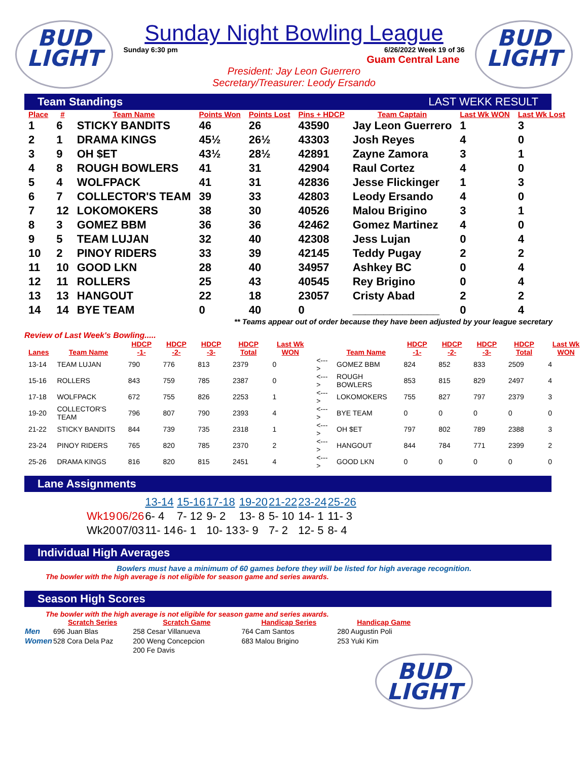BUD
LIGHT
Sunday Night Bowling League
Sunday 6:30 pm 6/26/2022 Week 19 of 36
Guam Central Lane
President: Jay Leon Guerrero
Secretary/Treasurer: Leody Ersando
BUD
LIGHT
Team Standings LAST WEKK RESULT
| Place | # | Team Name | Points Won | Points Lost | Pins + HDCP | Team Captain | Last Wk WON | Last Wk Lost |
| --- | --- | --- | --- | --- | --- | --- | --- | --- |
| 1 | 6 | STICKY BANDITS | 46 | 26 | 43590 | Jay Leon Guerrero | 1 | 3 |
| 2 | 1 | DRAMA KINGS | 45½ | 26½ | 43303 | Josh Reyes | 4 | 0 |
| 3 | 9 | OH $ET | 43½ | 28½ | 42891 | Zayne Zamora | 3 | 1 |
| 4 | 8 | ROUGH BOWLERS | 41 | 31 | 42904 | Raul Cortez | 4 | 0 |
| 5 | 4 | WOLFPACK | 41 | 31 | 42836 | Jesse Flickinger | 1 | 3 |
| 6 | 7 | COLLECTOR'S TEAM | 39 | 33 | 42803 | Leody Ersando | 4 | 0 |
| 7 | 12 | LOKOMOKERS | 38 | 30 | 40526 | Malou Brigino | 3 | 1 |
| 8 | 3 | GOMEZ BBM | 36 | 36 | 42462 | Gomez Martinez | 4 | 0 |
| 9 | 5 | TEAM LUJAN | 32 | 40 | 42308 | Jess Lujan | 0 | 4 |
| 10 | 2 | PINOY RIDERS | 33 | 39 | 42145 | Teddy Pugay | 2 | 2 |
| 11 | 10 | GOOD LKN | 28 | 40 | 34957 | Ashkey BC | 0 | 4 |
| 12 | 11 | ROLLERS | 25 | 43 | 40545 | Rey Brigino | 0 | 4 |
| 13 | 13 | HANGOUT | 22 | 18 | 23057 | Cristy Abad | 2 | 2 |
| 14 | 14 | BYE TEAM | 0 | 40 | 0 | ______________ | 0 | 4 |
** Teams appear out of order because they have been adjusted by your league secretary
Review of Last Week's Bowling.....
| Lanes | Team Name | HDCP -1- | HDCP -2- | HDCP -3- | HDCP Total | Last Wk WON | | Team Name | HDCP -1- | HDCP -2- | HDCP -3- | HDCP Total | Last Wk WON |
| --- | --- | --- | --- | --- | --- | --- | --- | --- | --- | --- | --- | --- | --- |
| 13-14 | TEAM LUJAN | 790 | 776 | 813 | 2379 | 0 | <---> | GOMEZ BBM | 824 | 852 | 833 | 2509 | 4 |
| 15-16 | ROLLERS | 843 | 759 | 785 | 2387 | 0 | <---> | ROUGH BOWLERS | 853 | 815 | 829 | 2497 | 4 |
| 17-18 | WOLFPACK | 672 | 755 | 826 | 2253 | 1 | <---> | LOKOMOKERS | 755 | 827 | 797 | 2379 | 3 |
| 19-20 | COLLECTOR'S TEAM | 796 | 807 | 790 | 2393 | 4 | <---> | BYE TEAM | 0 | 0 | 0 | 0 | 0 |
| 21-22 | STICKY BANDITS | 844 | 739 | 735 | 2318 | 1 | <---> | OH $ET | 797 | 802 | 789 | 2388 | 3 |
| 23-24 | PINOY RIDERS | 765 | 820 | 785 | 2370 | 2 | <---> | HANGOUT | 844 | 784 | 771 | 2399 | 2 |
| 25-26 | DRAMA KINGS | 816 | 820 | 815 | 2451 | 4 | <---> | GOOD LKN | 0 | 0 | 0 | 0 | 0 |
Lane Assignments
| | | 13-14 | 15-16 | 17-18 | 19-20 | 21-22 | 23-24 | 25-26 |
| Wk19 | 06/26 | 6- 4 | 7- 12 | 9- 2 | 13- 8 | 5- 10 | 14- 1 | 11- 3 |
| Wk20 | 07/03 | 11- 14 | 6- 1 | 10- 13 | 3- 9 | 7- 2 | 12- 5 | 8- 4 |
Individual High Averages
Bowlers must have a minimum of 60 games before they will be listed for high average recognition.
The bowler with the high average is not eligible for season game and series awards.
Season High Scores
The bowler with the high average is not eligible for season game and series awards.
| | Scratch Series | Scratch Game | Handicap Series | Handicap Game |
| --- | --- | --- | --- | --- |
| Men | 696 Juan Blas | 258 Cesar Villanueva | 764 Cam Santos | 280 Augustin Poli |
| Women | 528 Cora Dela Paz | 200 Weng Concepcion | 683 Malou Brigino | 253 Yuki Kim |
| | | 200 Fe Davis | | |
BUD
LIGHT